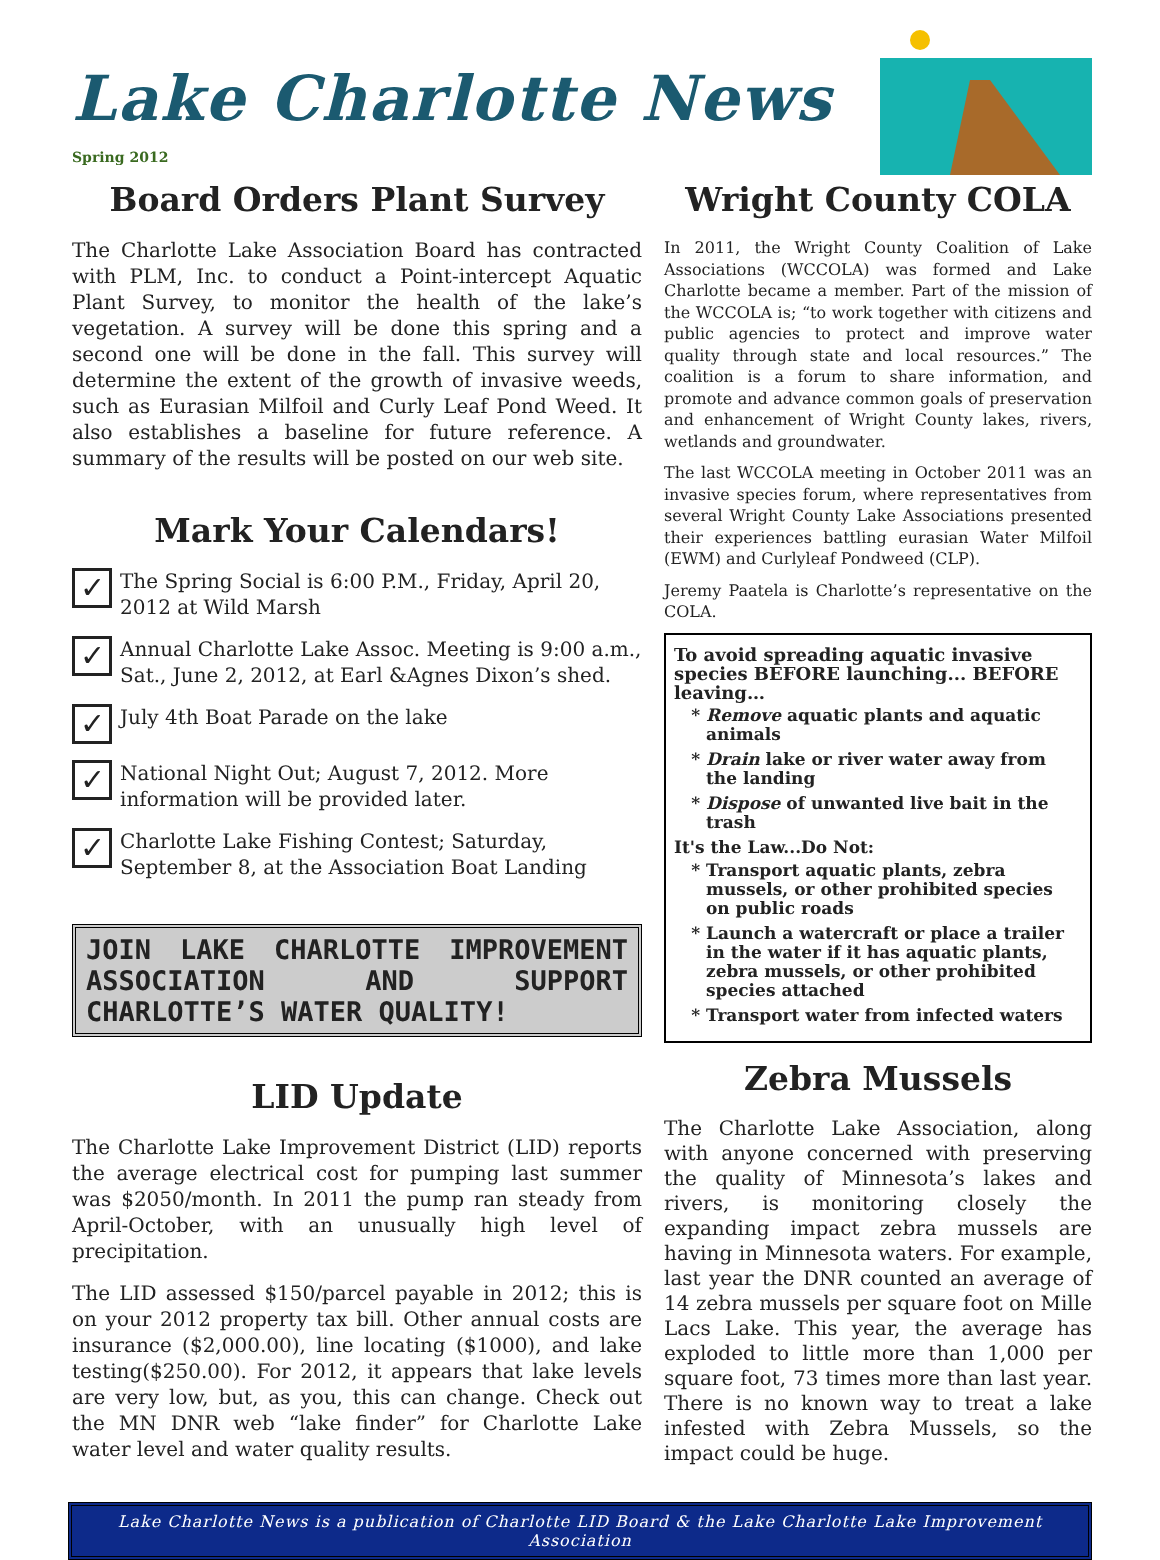Lake Charlotte News
Spring 2012
Board Orders Plant Survey
The Charlotte Lake Association Board has contracted with PLM, Inc. to conduct a Point-intercept Aquatic Plant Survey, to monitor the health of the lake’s vegetation. A survey will be done this spring and a second one will be done in the fall. This survey will determine the extent of the growth of invasive weeds, such as Eurasian Milfoil and Curly Leaf Pond Weed. It also establishes a baseline for future reference. A summary of the results will be posted on our web site.
Mark Your Calendars!
✓
The Spring Social is 6:00 P.M., Friday, April 20, 2012 at Wild Marsh
✓
Annual Charlotte Lake Assoc. Meeting is 9:00 a.m., Sat., June 2, 2012, at Earl &Agnes Dixon’s shed.
✓
July 4th Boat Parade on the lake
✓
National Night Out; August 7, 2012. More information will be provided later.
✓
Charlotte Lake Fishing Contest; Saturday, September 8, at the Association Boat Landing
JOIN LAKE CHARLOTTE IMPROVEMENT ASSOCIATION AND SUPPORT CHARLOTTE’S WATER QUALITY!
LID Update
The Charlotte Lake Improvement District (LID) reports the average electrical cost for pumping last summer was $2050/month. In 2011 the pump ran steady from April-October, with an unusually high level of precipitation.
The LID assessed $150/parcel payable in 2012; this is on your 2012 property tax bill. Other annual costs are insurance ($2,000.00), line locating ($1000), and lake testing($250.00). For 2012, it appears that lake levels are very low, but, as you, this can change. Check out the MN DNR web “lake finder” for Charlotte Lake water level and water quality results.
Wright County COLA
In 2011, the Wright County Coalition of Lake Associations (WCCOLA) was formed and Lake Charlotte became a member. Part of the mission of the WCCOLA is; “to work together with citizens and public agencies to protect and improve water quality through state and local resources.” The coalition is a forum to share information, and promote and advance common goals of preservation and enhancement of Wright County lakes, rivers, wetlands and groundwater.
The last WCCOLA meeting in October 2011 was an invasive species forum, where representatives from several Wright County Lake Associations presented their experiences battling eurasian Water Milfoil (EWM) and Curlyleaf Pondweed (CLP).
Jeremy Paatela is Charlotte’s representative on the COLA.
To avoid spreading aquatic invasive species BEFORE launching... BEFORE leaving…
Remove aquatic plants and aquatic animals
Drain lake or river water away from the landing
Dispose of unwanted live bait in the trash
It's the Law...Do Not:
Transport aquatic plants, zebra mussels, or other prohibited species on public roads
Launch a watercraft or place a trailer in the water if it has aquatic plants, zebra mussels, or other prohibited species attached
Transport water from infected waters
Zebra Mussels
The Charlotte Lake Association, along with anyone concerned with preserving the quality of Minnesota’s lakes and rivers, is monitoring closely the expanding impact zebra mussels are having in Minnesota waters. For example, last year the DNR counted an average of 14 zebra mussels per square foot on Mille Lacs Lake. This year, the average has exploded to little more than 1,000 per square foot, 73 times more than last year. There is no known way to treat a lake infested with Zebra Mussels, so the impact could be huge.
Lake Charlotte News is a publication of Charlotte LID Board & the Lake Charlotte Lake Improvement Association